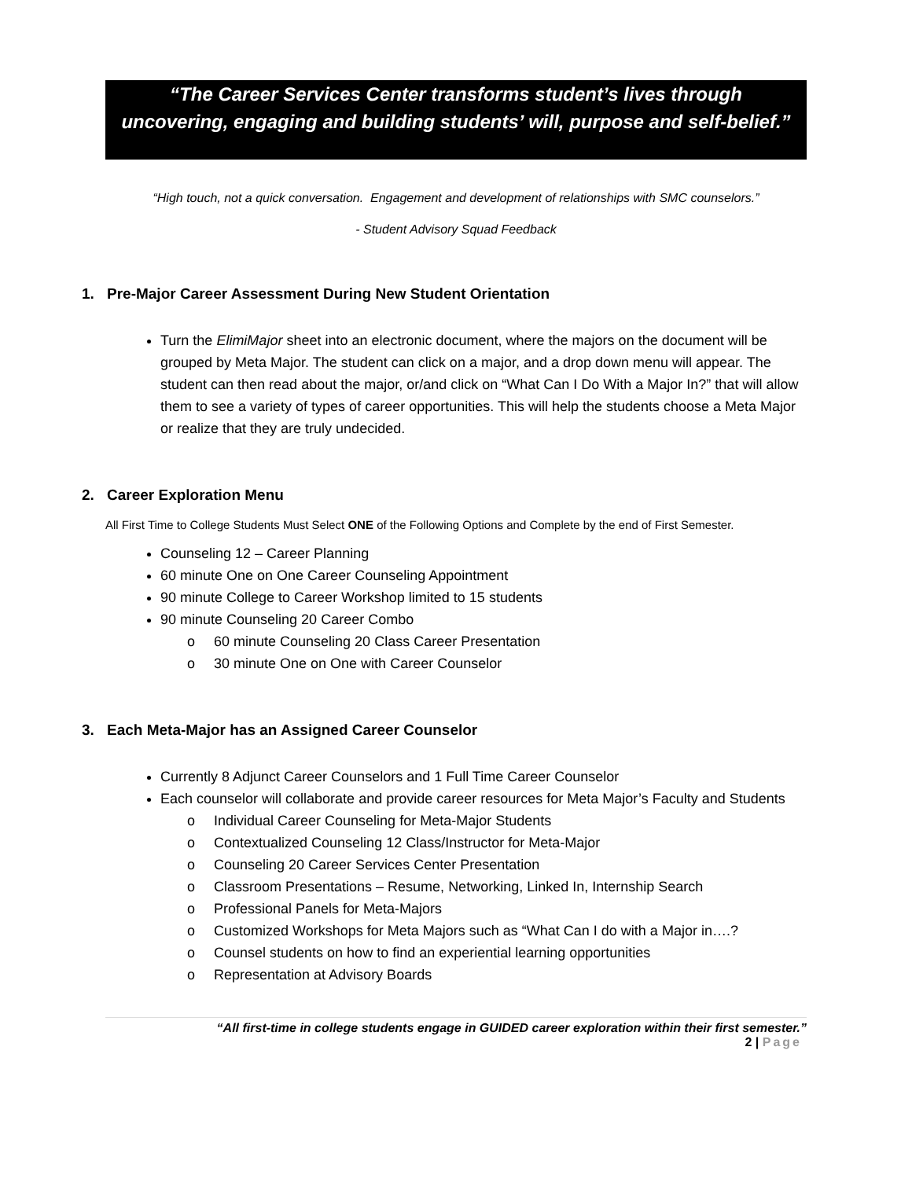“The Career Services Center transforms student’s lives through
uncovering, engaging and building students’ will, purpose and self-belief.”
“High touch, not a quick conversation. Engagement and development of relationships with SMC counselors.”
- Student Advisory Squad Feedback
1. Pre-Major Career Assessment During New Student Orientation
Turn the ElimiMajor sheet into an electronic document, where the majors on the document will be grouped by Meta Major. The student can click on a major, and a drop down menu will appear. The student can then read about the major, or/and click on “What Can I Do With a Major In?” that will allow them to see a variety of types of career opportunities. This will help the students choose a Meta Major or realize that they are truly undecided.
2. Career Exploration Menu
All First Time to College Students Must Select ONE of the Following Options and Complete by the end of First Semester.
Counseling 12 – Career Planning
60 minute One on One Career Counseling Appointment
90 minute College to Career Workshop limited to 15 students
90 minute Counseling 20 Career Combo
o 60 minute Counseling 20 Class Career Presentation
o 30 minute One on One with Career Counselor
3. Each Meta-Major has an Assigned Career Counselor
Currently 8 Adjunct Career Counselors and 1 Full Time Career Counselor
Each counselor will collaborate and provide career resources for Meta Major’s Faculty and Students
o Individual Career Counseling for Meta-Major Students
o Contextualized Counseling 12 Class/Instructor for Meta-Major
o Counseling 20 Career Services Center Presentation
o Classroom Presentations – Resume, Networking, Linked In, Internship Search
o Professional Panels for Meta-Majors
o Customized Workshops for Meta Majors such as “What Can I do with a Major in….?
o Counsel students on how to find an experiential learning opportunities
o Representation at Advisory Boards
“All first-time in college students engage in GUIDED career exploration within their first semester.”
2 | Page